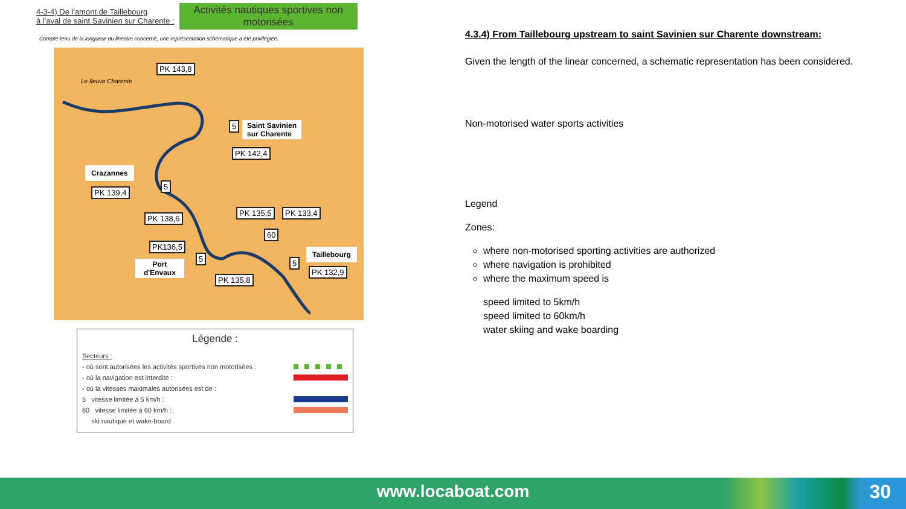4-3-4) De l'amont de Taillebourg
à l'aval de saint Savinien sur Charente :
Activités nautiques sportives non motorisées
Compte tenu de la longueur du linéaire concerné, une représentation schématique a été privilégiée.
PK 143,8
Le fleuve Charente
5
PK 142,4
Saint Savinien
sur Charente
Crazannes
PK 139,4
5
PK 138,6
PK 135,5 PK 133,4
60
PK136,5
5
Port
d'Envaux
PK 135,8
5
Taillebourg
PK 132,9
Légende :
Secteurs :
- où sont autorisées les activités sportives non motorisées :
- où la navigation est interdite :
- où la vitesses maximales autorisées est de :
5 vitesse limitée à 5 km/h :
60 vitesse limitée à 60 km/h :
ski nautique et wake-board
4.3.4) From Taillebourg upstream to saint Savinien sur Charente downstream:
Given the length of the linear concerned, a schematic representation has been considered.
Non-motorised water sports activities
Legend
Zones:
where non-motorised sporting activities are authorized
where navigation is prohibited
where the maximum speed is
speed limited to 5km/h
speed limited to 60km/h
water skiing and wake boarding
www.locaboat.com
30